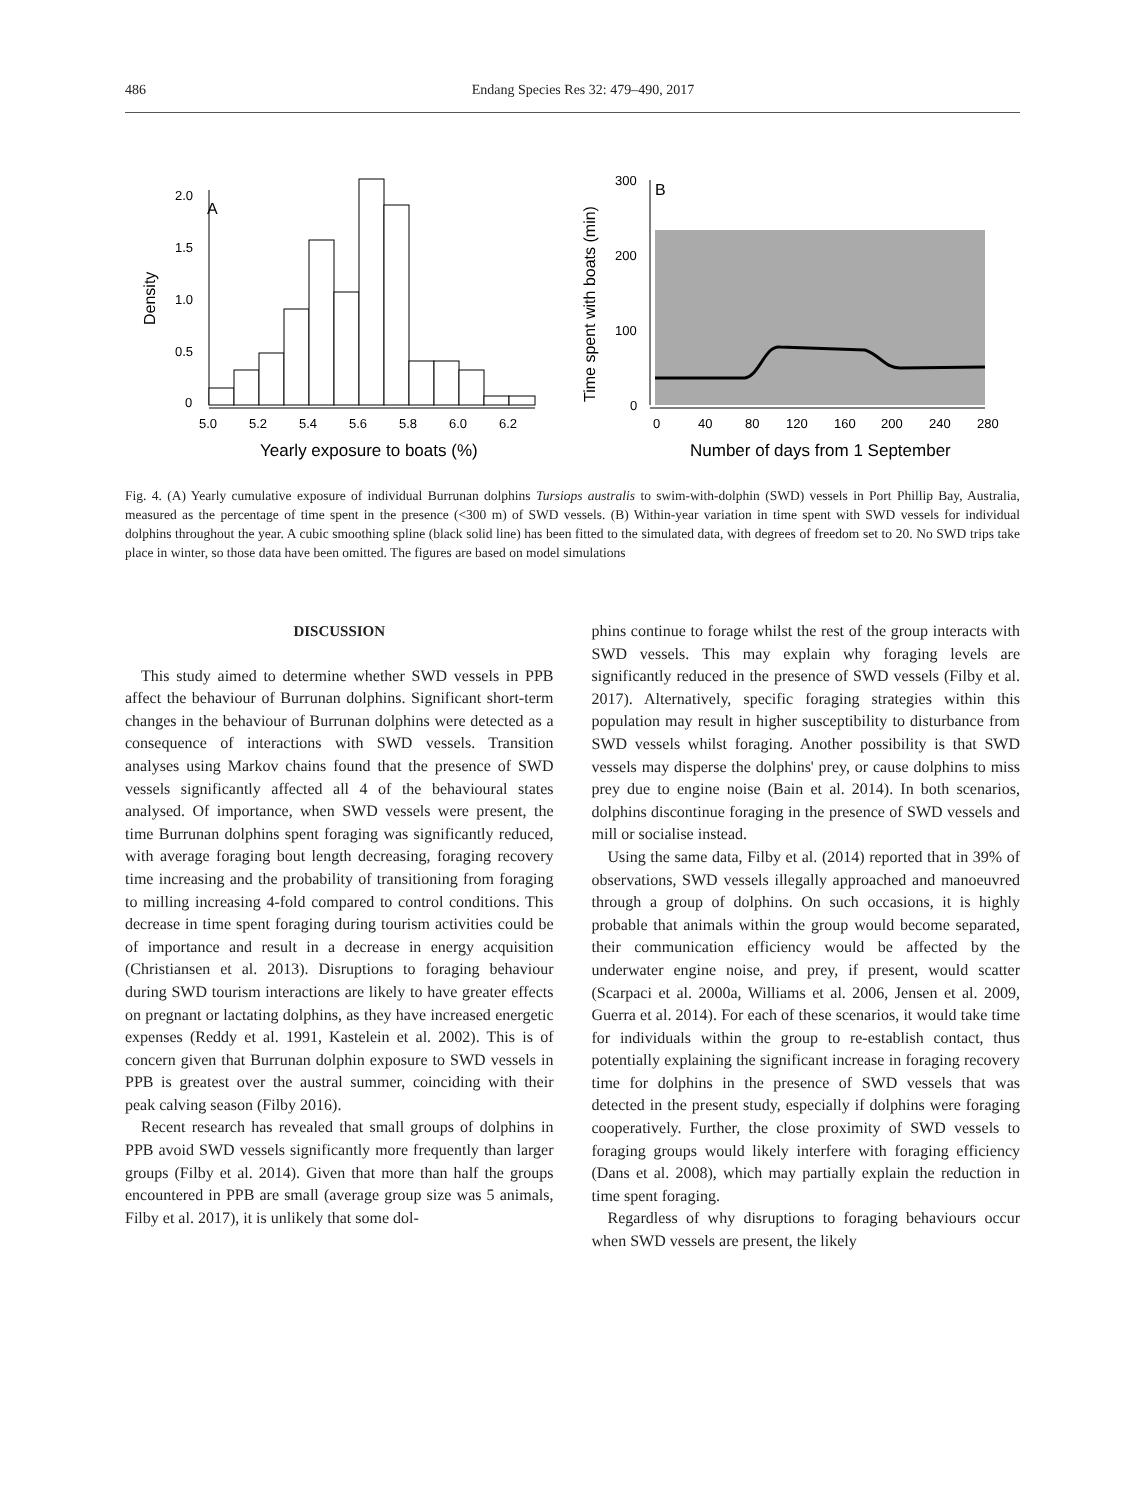486 Endang Species Res 32: 479–490, 2017
Density
2.0
1.5
1.0
0.5
0
A
5.0
5.2
5.4
5.6
5.8
6.0
6.2
Yearly exposure to boats (%)
Time spent with boats (min)
300
200
100
0
B
0
40
80
120
160
200
240
280
Number of days from 1 September
Fig. 4. (A) Yearly cumulative exposure of individual Burrunan dolphins Tursiops australis to swim-with-dolphin (SWD) vessels in Port Phillip Bay, Australia, measured as the percentage of time spent in the presence (<300 m) of SWD vessels. (B) Within-year variation in time spent with SWD vessels for individual dolphins throughout the year. A cubic smoothing spline (black solid line) has been fitted to the simulated data, with degrees of freedom set to 20. No SWD trips take place in winter, so those data have been omitted. The figures are based on model simulations
DISCUSSION
This study aimed to determine whether SWD vessels in PPB affect the behaviour of Burrunan dolphins. Significant short-term changes in the behaviour of Burrunan dolphins were detected as a consequence of interactions with SWD vessels. Transition analyses using Markov chains found that the presence of SWD vessels significantly affected all 4 of the behavioural states analysed. Of importance, when SWD vessels were present, the time Burrunan dolphins spent foraging was significantly reduced, with average foraging bout length decreasing, foraging recovery time increasing and the probability of transitioning from foraging to milling increasing 4-fold compared to control conditions. This decrease in time spent foraging during tourism activities could be of importance and result in a decrease in energy acquisition (Christiansen et al. 2013). Disruptions to foraging behaviour during SWD tourism interactions are likely to have greater effects on pregnant or lactating dolphins, as they have increased energetic expenses (Reddy et al. 1991, Kastelein et al. 2002). This is of concern given that Burrunan dolphin exposure to SWD vessels in PPB is greatest over the austral summer, coinciding with their peak calving season (Filby 2016).
Recent research has revealed that small groups of dolphins in PPB avoid SWD vessels significantly more frequently than larger groups (Filby et al. 2014). Given that more than half the groups encountered in PPB are small (average group size was 5 animals, Filby et al. 2017), it is unlikely that some dol-
phins continue to forage whilst the rest of the group interacts with SWD vessels. This may explain why foraging levels are significantly reduced in the presence of SWD vessels (Filby et al. 2017). Alternatively, specific foraging strategies within this population may result in higher susceptibility to disturbance from SWD vessels whilst foraging. Another possibility is that SWD vessels may disperse the dolphins' prey, or cause dolphins to miss prey due to engine noise (Bain et al. 2014). In both scenarios, dolphins discontinue foraging in the presence of SWD vessels and mill or socialise instead.
Using the same data, Filby et al. (2014) reported that in 39% of observations, SWD vessels illegally approached and manoeuvred through a group of dolphins. On such occasions, it is highly probable that animals within the group would become separated, their communication efficiency would be affected by the underwater engine noise, and prey, if present, would scatter (Scarpaci et al. 2000a, Williams et al. 2006, Jensen et al. 2009, Guerra et al. 2014). For each of these scenarios, it would take time for individuals within the group to re-establish contact, thus potentially explaining the significant increase in foraging recovery time for dolphins in the presence of SWD vessels that was detected in the present study, especially if dolphins were foraging cooperatively. Further, the close proximity of SWD vessels to foraging groups would likely interfere with foraging efficiency (Dans et al. 2008), which may partially explain the reduction in time spent foraging.
Regardless of why disruptions to foraging behaviours occur when SWD vessels are present, the likely